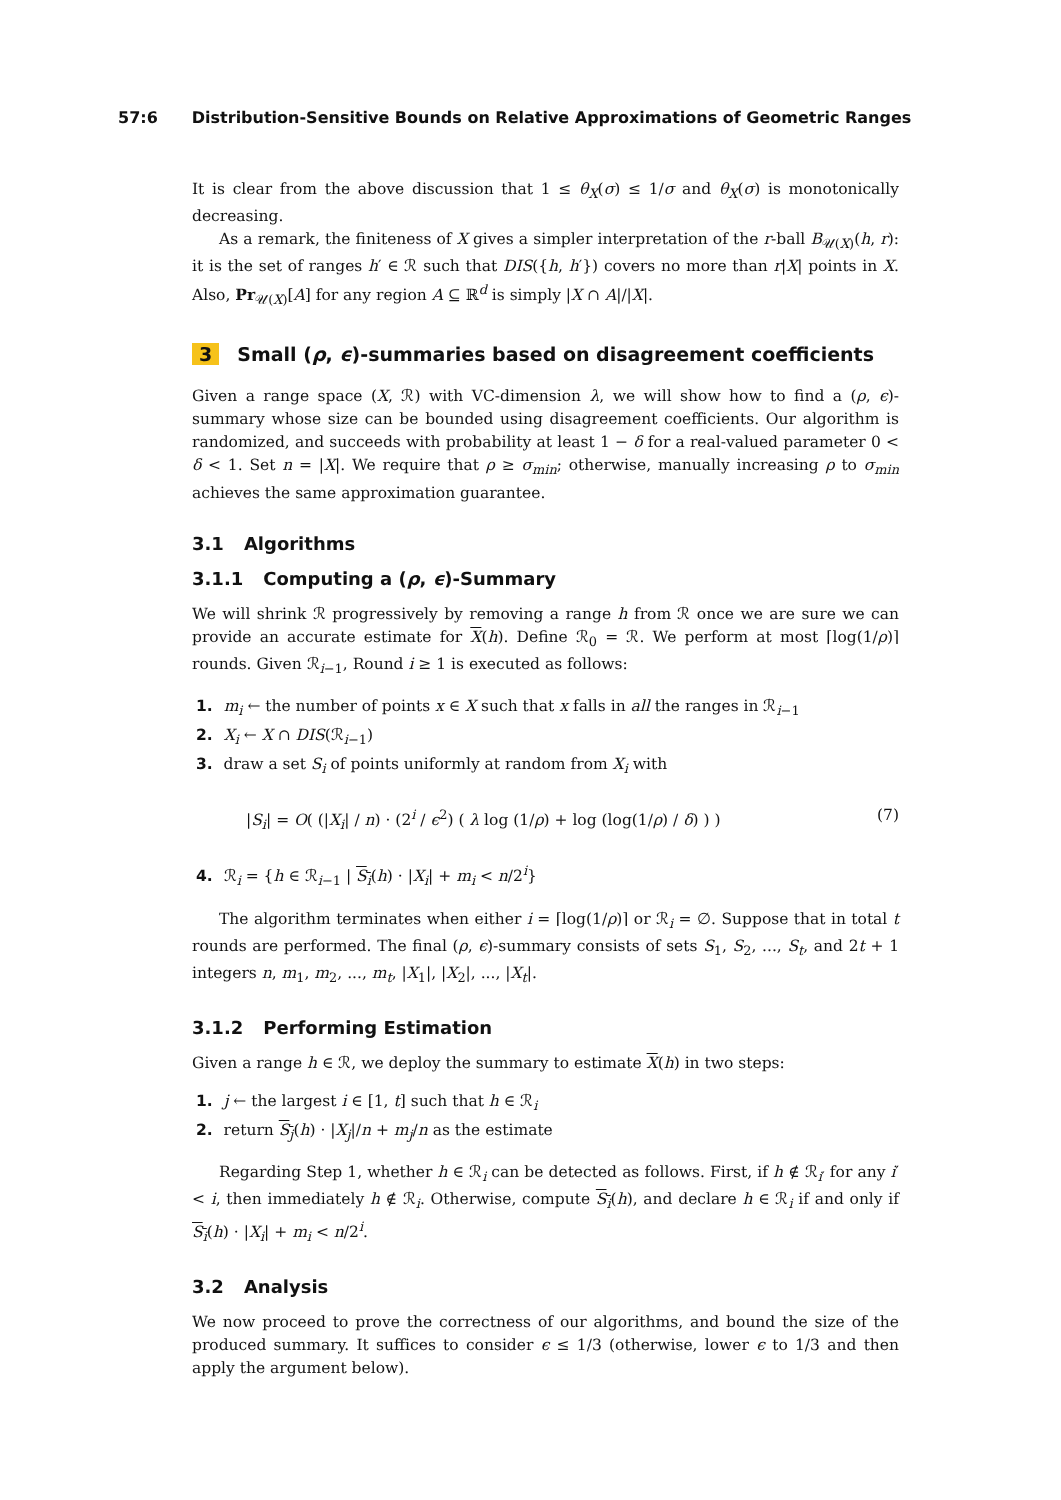57:6 Distribution-Sensitive Bounds on Relative Approximations of Geometric Ranges
It is clear from the above discussion that 1 ≤ θ<sub>X</sub>(σ) ≤ 1/σ and θ<sub>X</sub>(σ) is monotonically decreasing.
As a remark, the finiteness of X gives a simpler interpretation of the r-ball B<sub>𝒰(X)</sub>(h, r): it is the set of ranges h′ ∈ ℛ such that DIS({h, h′}) covers no more than r|X| points in X. Also, Pr<sub>𝒰(X)</sub>[A] for any region A ⊆ ℝ<sup>d</sup> is simply |X ∩ A|/|X|.
3 Small (ρ, ϵ)-summaries based on disagreement coefficients
Given a range space (X, ℛ) with VC-dimension λ, we will show how to find a (ρ, ϵ)-summary whose size can be bounded using disagreement coefficients. Our algorithm is randomized, and succeeds with probability at least 1 − δ for a real-valued parameter 0 < δ < 1. Set n = |X|. We require that ρ ≥ σ<sub>min</sub>; otherwise, manually increasing ρ to σ<sub>min</sub> achieves the same approximation guarantee.
3.1 Algorithms
3.1.1 Computing a (ρ, ϵ)-Summary
We will shrink ℛ progressively by removing a range h from ℛ once we are sure we can provide an accurate estimate for X(h). Define ℛ<sub>0</sub> = ℛ. We perform at most ⌈log(1/ρ)⌉ rounds. Given ℛ<sub>i−1</sub>, Round i ≥ 1 is executed as follows:
1. m<sub>i</sub> ← the number of points x ∈ X such that x falls in all the ranges in ℛ<sub>i−1</sub>
2. X<sub>i</sub> ← X ∩ DIS(ℛ<sub>i−1</sub>)
3. draw a set S<sub>i</sub> of points uniformly at random from X<sub>i</sub> with
|S<sub>i</sub>| = O( (|X<sub>i</sub>| / n) · (2<sup>i</sup> / ϵ<sup>2</sup>) ( λ log (1/ρ) + log (log(1/ρ) / δ) ) ) (7)
4. ℛ<sub>i</sub> = {h ∈ ℛ<sub>i−1</sub> | S<sub>i</sub>(h) · |X<sub>i</sub>| + m<sub>i</sub> < n/2<sup>i</sup>}
The algorithm terminates when either i = ⌈log(1/ρ)⌉ or ℛ<sub>i</sub> = ∅. Suppose that in total t rounds are performed. The final (ρ, ϵ)-summary consists of sets S<sub>1</sub>, S<sub>2</sub>, ..., S<sub>t</sub>, and 2t + 1 integers n, m<sub>1</sub>, m<sub>2</sub>, ..., m<sub>t</sub>, |X<sub>1</sub>|, |X<sub>2</sub>|, ..., |X<sub>t</sub>|.
3.1.2 Performing Estimation
Given a range h ∈ ℛ, we deploy the summary to estimate X(h) in two steps:
1. j ← the largest i ∈ [1, t] such that h ∈ ℛ<sub>i</sub>
2. return S<sub>j</sub>(h) · |X<sub>j</sub>|/n + m<sub>j</sub>/n as the estimate
Regarding Step 1, whether h ∈ ℛ<sub>i</sub> can be detected as follows. First, if h ∉ ℛ<sub>i′</sub> for any i′ < i, then immediately h ∉ ℛ<sub>i</sub>. Otherwise, compute S<sub>i</sub>(h), and declare h ∈ ℛ<sub>i</sub> if and only if S<sub>i</sub>(h) · |X<sub>i</sub>| + m<sub>i</sub> < n/2<sup>i</sup>.
3.2 Analysis
We now proceed to prove the correctness of our algorithms, and bound the size of the produced summary. It suffices to consider ϵ ≤ 1/3 (otherwise, lower ϵ to 1/3 and then apply the argument below).